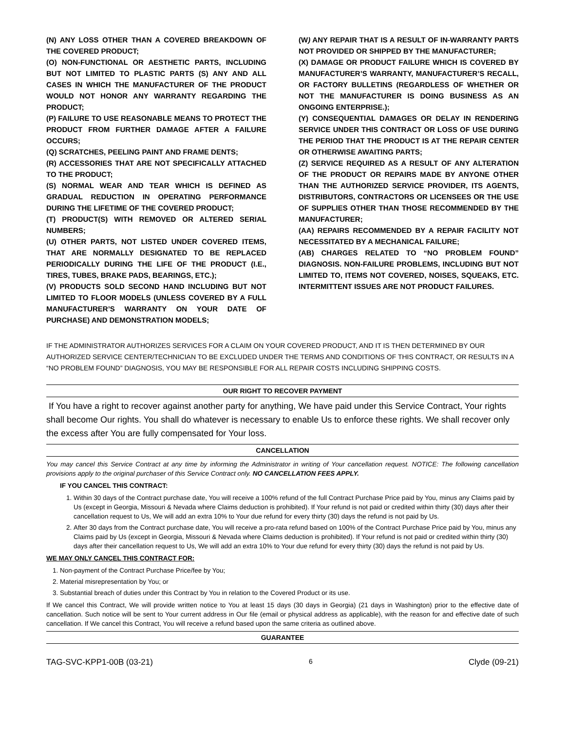(N) ANY LOSS OTHER THAN A COVERED BREAKDOWN OF THE COVERED PRODUCT;
(O) NON-FUNCTIONAL OR AESTHETIC PARTS, INCLUDING BUT NOT LIMITED TO PLASTIC PARTS (S) ANY AND ALL CASES IN WHICH THE MANUFACTURER OF THE PRODUCT WOULD NOT HONOR ANY WARRANTY REGARDING THE PRODUCT;
(P) FAILURE TO USE REASONABLE MEANS TO PROTECT THE PRODUCT FROM FURTHER DAMAGE AFTER A FAILURE OCCURS;
(Q) SCRATCHES, PEELING PAINT AND FRAME DENTS;
(R) ACCESSORIES THAT ARE NOT SPECIFICALLY ATTACHED TO THE PRODUCT;
(S) NORMAL WEAR AND TEAR WHICH IS DEFINED AS GRADUAL REDUCTION IN OPERATING PERFORMANCE DURING THE LIFETIME OF THE COVERED PRODUCT;
(T) PRODUCT(S) WITH REMOVED OR ALTERED SERIAL NUMBERS;
(U) OTHER PARTS, NOT LISTED UNDER COVERED ITEMS, THAT ARE NORMALLY DESIGNATED TO BE REPLACED PERIODICALLY DURING THE LIFE OF THE PRODUCT (I.E., TIRES, TUBES, BRAKE PADS, BEARINGS, ETC.);
(V) PRODUCTS SOLD SECOND HAND INCLUDING BUT NOT LIMITED TO FLOOR MODELS (UNLESS COVERED BY A FULL MANUFACTURER’S WARRANTY ON YOUR DATE OF PURCHASE) AND DEMONSTRATION MODELS;
(W) ANY REPAIR THAT IS A RESULT OF IN-WARRANTY PARTS NOT PROVIDED OR SHIPPED BY THE MANUFACTURER;
(X) DAMAGE OR PRODUCT FAILURE WHICH IS COVERED BY MANUFACTURER’S WARRANTY, MANUFACTURER’S RECALL, OR FACTORY BULLETINS (REGARDLESS OF WHETHER OR NOT THE MANUFACTURER IS DOING BUSINESS AS AN ONGOING ENTERPRISE.);
(Y) CONSEQUENTIAL DAMAGES OR DELAY IN RENDERING SERVICE UNDER THIS CONTRACT OR LOSS OF USE DURING THE PERIOD THAT THE PRODUCT IS AT THE REPAIR CENTER OR OTHERWISE AWAITING PARTS;
(Z) SERVICE REQUIRED AS A RESULT OF ANY ALTERATION OF THE PRODUCT OR REPAIRS MADE BY ANYONE OTHER THAN THE AUTHORIZED SERVICE PROVIDER, ITS AGENTS, DISTRIBUTORS, CONTRACTORS OR LICENSEES OR THE USE OF SUPPLIES OTHER THAN THOSE RECOMMENDED BY THE MANUFACTURER;
(AA) REPAIRS RECOMMENDED BY A REPAIR FACILITY NOT NECESSITATED BY A MECHANICAL FAILURE;
(AB) CHARGES RELATED TO “NO PROBLEM FOUND” DIAGNOSIS. NON-FAILURE PROBLEMS, INCLUDING BUT NOT LIMITED TO, ITEMS NOT COVERED, NOISES, SQUEAKS, ETC. INTERMITTENT ISSUES ARE NOT PRODUCT FAILURES.
IF THE ADMINISTRATOR AUTHORIZES SERVICES FOR A CLAIM ON YOUR COVERED PRODUCT, AND IT IS THEN DETERMINED BY OUR AUTHORIZED SERVICE CENTER/TECHNICIAN TO BE EXCLUDED UNDER THE TERMS AND CONDITIONS OF THIS CONTRACT, OR RESULTS IN A “NO PROBLEM FOUND” DIAGNOSIS, YOU MAY BE RESPONSIBLE FOR ALL REPAIR COSTS INCLUDING SHIPPING COSTS.
OUR RIGHT TO RECOVER PAYMENT
If You have a right to recover against another party for anything, We have paid under this Service Contract, Your rights shall become Our rights. You shall do whatever is necessary to enable Us to enforce these rights. We shall recover only the excess after You are fully compensated for Your loss.
CANCELLATION
You may cancel this Service Contract at any time by informing the Administrator in writing of Your cancellation request. NOTICE: The following cancellation provisions apply to the original purchaser of this Service Contract only. NO CANCELLATION FEES APPLY.
IF YOU CANCEL THIS CONTRACT:
1. Within 30 days of the Contract purchase date, You will receive a 100% refund of the full Contract Purchase Price paid by You, minus any Claims paid by Us (except in Georgia, Missouri & Nevada where Claims deduction is prohibited). If Your refund is not paid or credited within thirty (30) days after their cancellation request to Us, We will add an extra 10% to Your due refund for every thirty (30) days the refund is not paid by Us.
2. After 30 days from the Contract purchase date, You will receive a pro-rata refund based on 100% of the Contract Purchase Price paid by You, minus any Claims paid by Us (except in Georgia, Missouri & Nevada where Claims deduction is prohibited). If Your refund is not paid or credited within thirty (30) days after their cancellation request to Us, We will add an extra 10% to Your due refund for every thirty (30) days the refund is not paid by Us.
WE MAY ONLY CANCEL THIS CONTRACT FOR:
1. Non-payment of the Contract Purchase Price/fee by You;
2. Material misrepresentation by You; or
3. Substantial breach of duties under this Contract by You in relation to the Covered Product or its use.
If We cancel this Contract, We will provide written notice to You at least 15 days (30 days in Georgia) (21 days in Washington) prior to the effective date of cancellation. Such notice will be sent to Your current address in Our file (email or physical address as applicable), with the reason for and effective date of such cancellation. If We cancel this Contract, You will receive a refund based upon the same criteria as outlined above.
GUARANTEE
TAG-SVC-KPP1-00B (03-21) 6 Clyde (09-21)